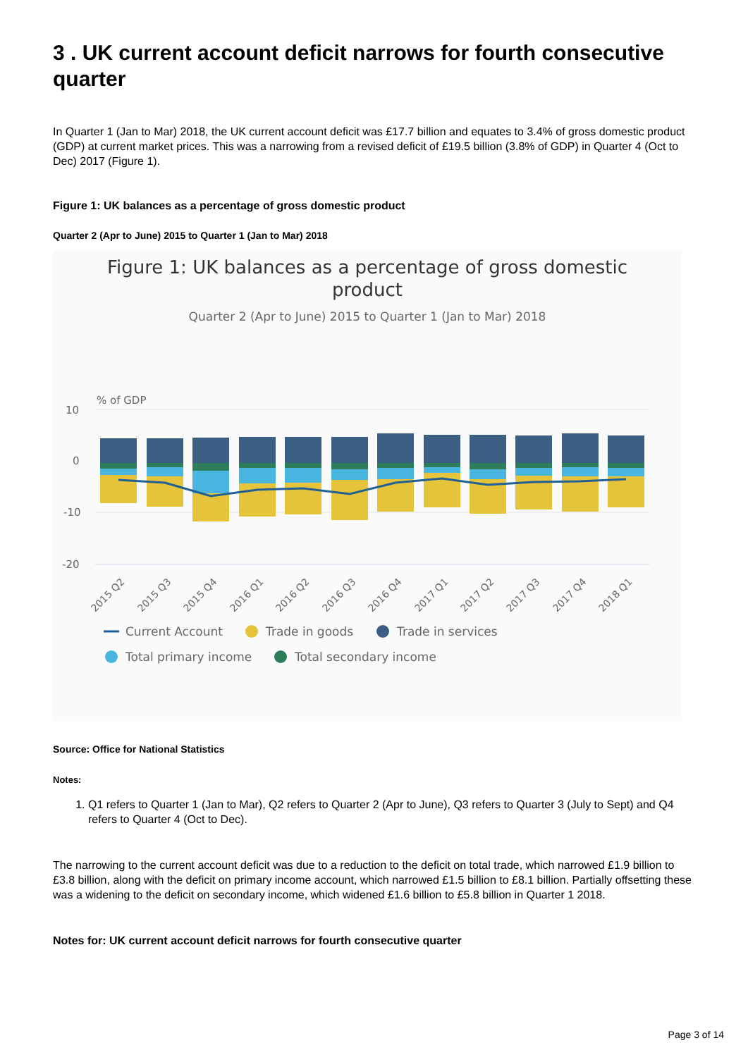3 . UK current account deficit narrows for fourth consecutive quarter
In Quarter 1 (Jan to Mar) 2018, the UK current account deficit was £17.7 billion and equates to 3.4% of gross domestic product (GDP) at current market prices. This was a narrowing from a revised deficit of £19.5 billion (3.8% of GDP) in Quarter 4 (Oct to Dec) 2017 (Figure 1).
Figure 1: UK balances as a percentage of gross domestic product
Quarter 2 (Apr to June) 2015 to Quarter 1 (Jan to Mar) 2018
Figure 1: UK balances as a percentage of gross domestic
product
Quarter 2 (Apr to June) 2015 to Quarter 1 (Jan to Mar) 2018
% of GDP
10
0
-10
-20
2015 Q2
2015 Q3
2015 Q4
2016 Q1
2016 Q2
2016 Q3
2016 Q4
2017 Q1
2017 Q2
2017 Q3
2017 Q4
2018 Q1
Current Account
Trade in goods
Trade in services
Total primary income
Total secondary income
Source: Office for National Statistics
Notes:
1. Q1 refers to Quarter 1 (Jan to Mar), Q2 refers to Quarter 2 (Apr to June), Q3 refers to Quarter 3 (July to Sept) and Q4 refers to Quarter 4 (Oct to Dec).
The narrowing to the current account deficit was due to a reduction to the deficit on total trade, which narrowed £1.9 billion to £3.8 billion, along with the deficit on primary income account, which narrowed £1.5 billion to £8.1 billion. Partially offsetting these was a widening to the deficit on secondary income, which widened £1.6 billion to £5.8 billion in Quarter 1 2018.
Notes for: UK current account deficit narrows for fourth consecutive quarter
Page 3 of 14